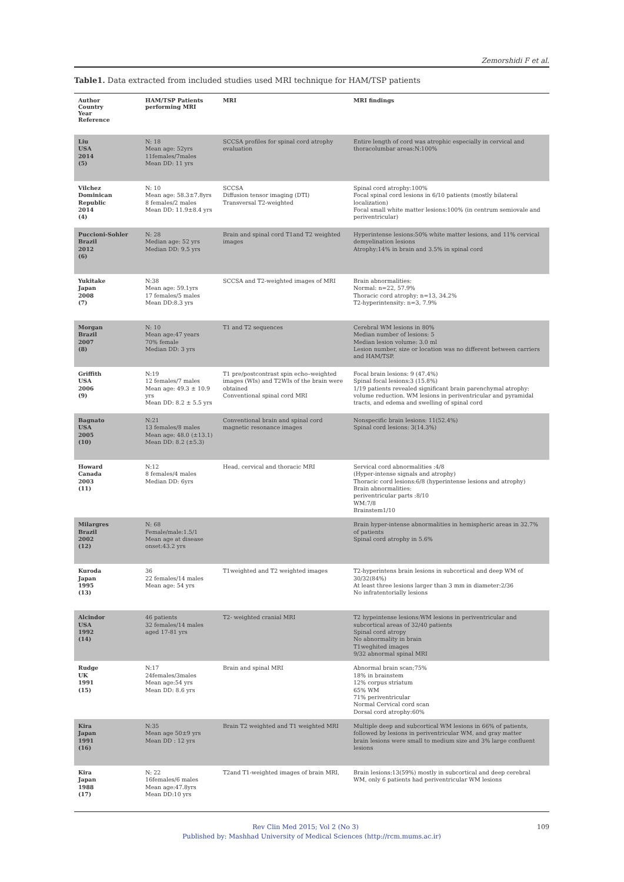Zemorshidi F et al.
Table1. Data extracted from included studies used MRI technique for HAM/TSP patients
| Author Country Year Reference | HAM/TSP Patients performing MRI | MRI | MRI findings |
| --- | --- | --- | --- |
| Liu USA 2014 (5) | N: 18 Mean age: 52yrs 11females/7males Mean DD: 11 yrs | SCCSA profiles for spinal cord atrophy evaluation | Entire length of cord was atrophic especially in cervical and thoracolumbar areas:N:100% |
| Vilchez Dominican Republic 2014 (4) | N: 10 Mean age: 58.3±7.8yrs 8 females/2 males Mean DD: 11.9±8.4 yrs | SCCSA Diffusion tensor imaging (DTI) Transversal T2-weighted | Spinal cord atrophy:100% Focal spinal cord lesions in 6/10 patients (mostly bilateral localization) Focal small white matter lesions:100% (in centrum semiovale and periventricular) |
| Puccioni-Sohler Brazil 2012 (6) | N: 28 Median age: 52 yrs Median DD: 9.5 yrs | Brain and spinal cord T1and T2 weighted images | Hyperintense lesions:50% white matter lesions, and 11% cervical demyelination lesions Atrophy:14% in brain and 3.5% in spinal cord |
| Yukitake Japan 2008 (7) | N:38 Mean age: 59.1yrs 17 females/5 males Mean DD:8.3 yrs | SCCSA and T2-weighted images of MRI | Brain abnormalities: Normal: n=22, 57.9% Thoracic cord atrophy: n=13, 34.2% T2-hyperintensity: n=3, 7.9% |
| Morgan Brazil 2007 (8) | N: 10 Mean age:47 years 70% female Median DD: 3 yrs | T1 and T2 sequences | Cerebral WM lesions in 80% Median number of lesions: 5 Median lesion volume: 3.0 ml Lesion number, size or location was no different between carriers and HAM/TSP. |
| Griffith USA 2006 (9) | N:19 12 females/7 males Mean age: 49.3 ± 10.9 yrs Mean DD: 8.2 ± 5.5 yrs | T1 pre/postcontrast spin echo–weighted images (WIs) and T2WIs of the brain were obtained Conventional spinal cord MRI | Focal brain lesions: 9 (47.4%) Spinal focal lesions:3 (15.8%) 1/19 patients revealed significant brain parenchymal atrophy: volume reduction. WM lesions in periventricular and pyramidal tracts, and edema and swelling of spinal cord |
| Bagnato USA 2005 (10) | N:21 13 females/8 males Mean age: 48.0 (±13.1) Mean DD: 8.2 (±5.3) | Conventional brain and spinal cord magnetic resonance images | Nonspecific brain lesions: 11(52.4%) Spinal cord lesions: 3(14.3%) |
| Howard Canada 2003 (11) | N:12 8 females/4 males Median DD: 6yrs | Head, cervical and thoracic MRI | Servical cord abnormalities :4/8 (Hyper-intense signals and atrophy) Thoracic cord lesions:6/8 (hyperintense lesions and atrophy) Brain abnormalities: periventricular parts :8/10 WM:7/8 Brainstem1/10 |
| Milargres Brazil 2002 (12) | N: 68 Female/male:1.5/1 Mean age at disease onset:43.2 yrs | | Brain hyper-intense abnormalities in hemispheric areas in 32.7% of patients Spinal cord atrophy in 5.6% |
| Kuroda Japan 1995 (13) | 36 22 females/14 males Mean age: 54 yrs | T1weighted and T2 weighted images | T2-hyperintens brain lesions in subcortical and deep WM of 30/32(84%) At least three lesions larger than 3 mm in diameter:2/36 No infratentorially lesions |
| Alcindor USA 1992 (14) | 46 patients 32 females/14 males aged 17-81 yrs | T2- weighted cranial MRI | T2 hypeintense lesions:WM lesions in periventricular and subcortical areas of 32/40 patients Spinal cord atropy No abnormality in brain T1weghited images 9/32 abnormal spinal MRI |
| Rudge UK 1991 (15) | N:17 24females/3males Mean age:54 yrs Mean DD: 8.6 yrs | Brain and spinal MRI | Abnormal brain scan;75% 18% in brainstem 12% corpus striatum 65% WM 71% periventricular Normal Cervical cord scan Dorsal cord atrophy:60% |
| Kira Japan 1991 (16) | N:35 Mean age 50±9 yrs Mean DD : 12 yrs | Brain T2 weighted and T1 weighted MRI | Multiple deep and subcortical WM lesions in 66% of patients, followed by lesions in periventricular WM, and gray matter brain lesions were small to medium size and 3% large confluent lesions |
| Kira Japan 1988 (17) | N: 22 16females/6 males Mean age:47.8yrs Mean DD:10 yrs | T2and T1-weighted images of brain MRI, | Brain lesions:13(59%) mostly in subcortical and deep cerebral WM, only 6 patients had periventricular WM lesions |
109 Rev Clin Med 2015; Vol 2 (No 3)
Published by: Mashhad University of Medical Sciences (http://rcm.mums.ac.ir)